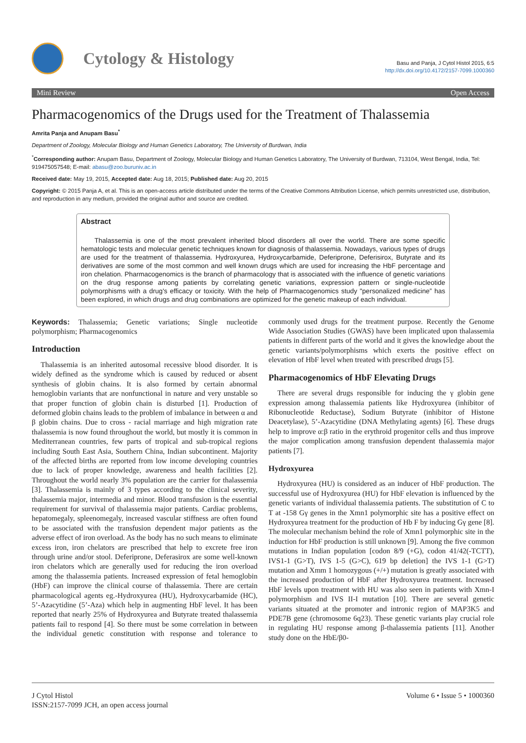Cytology & Histology
Basu and Panja, J Cytol Histol 2015, 6:5
http://dx.doi.org/10.4172/2157-7099.1000360
Mini Review Open Access
Pharmacogenomics of the Drugs used for the Treatment of Thalassemia
Amrita Panja and Anupam Basu<sup>*</sup>
Department of Zoology, Molecular Biology and Human Genetics Laboratory, The University of Burdwan, India
<sup>*</sup> Corresponding author: Anupam Basu, Department of Zoology, Molecular Biology and Human Genetics Laboratory, The University of Burdwan, 713104, West Bengal, India, Tel: 919475057548; E-mail: abasu@zoo.buruniv.ac.in
Received date: May 19, 2015, Accepted date: Aug 18, 2015; Published date: Aug 20, 2015
Copyright: © 2015 Panja A, et al. This is an open-access article distributed under the terms of the Creative Commons Attribution License, which permits unrestricted use, distribution, and reproduction in any medium, provided the original author and source are credited.
Abstract
Thalassemia is one of the most prevalent inherited blood disorders all over the world. There are some specific hematologic tests and molecular genetic techniques known for diagnosis of thalassemia. Nowadays, various types of drugs are used for the treatment of thalassemia. Hydroxyurea, Hydroxycarbamide, Deferiprone, Deferisirox, Butyrate and its derivatives are some of the most common and well known drugs which are used for increasing the HbF percentage and iron chelation. Pharmacogenomics is the branch of pharmacology that is associated with the influence of genetic variations on the drug response among patients by correlating genetic variations, expression pattern or single-nucleotide polymorphisms with a drug's efficacy or toxicity. With the help of Pharmacogenomics study "personalized medicine” has been explored, in which drugs and drug combinations are optimized for the genetic makeup of each individual.
Keywords: Thalassemia; Genetic variations; Single nucleotide polymorphism; Pharmacogenomics
Introduction
Thalassemia is an inherited autosomal recessive blood disorder. It is widely defined as the syndrome which is caused by reduced or absent synthesis of globin chains. It is also formed by certain abnormal hemoglobin variants that are nonfunctional in nature and very unstable so that proper function of globin chain is disturbed [1]. Production of deformed globin chains leads to the problem of imbalance in between α and β globin chains. Due to cross - racial marriage and high migration rate thalassemia is now found throughout the world, but mostly it is common in Mediterranean countries, few parts of tropical and sub-tropical regions including South East Asia, Southern China, Indian subcontinent. Majority of the affected births are reported from low income developing countries due to lack of proper knowledge, awareness and health facilities [2]. Throughout the world nearly 3% population are the carrier for thalassemia [3]. Thalassemia is mainly of 3 types according to the clinical severity, thalassemia major, intermedia and minor. Blood transfusion is the essential requirement for survival of thalassemia major patients. Cardiac problems, hepatomegaly, spleenomegaly, increased vascular stiffness are often found to be associated with the transfusion dependent major patients as the adverse effect of iron overload. As the body has no such means to eliminate excess iron, iron chelators are prescribed that help to excrete free iron through urine and/or stool. Deferiprone, Deferasirox are some well-known iron chelators which are generally used for reducing the iron overload among the thalassemia patients. Increased expression of fetal hemoglobin (HbF) can improve the clinical course of thalassemia. There are certain pharmacological agents eg.-Hydroxyurea (HU), Hydroxycarbamide (HC), 5’-Azacytidine (5’-Aza) which help in augmenting HbF level. It has been reported that nearly 25% of Hydroxyurea and Butyrate treated thalassemia patients fail to respond [4]. So there must be some correlation in between the individual genetic constitution with response and tolerance to commonly used drugs for the treatment purpose. Recently the Genome Wide Association Studies (GWAS) have been implicated upon thalassemia patients in different parts of the world and it gives the knowledge about the genetic variants/polymorphisms which exerts the positive effect on elevation of HbF level when treated with prescribed drugs [5].
Pharmacogenomics of HbF Elevating Drugs
There are several drugs responsible for inducing the γ globin gene expression among thalassemia patients like Hydroxyurea (inhibitor of Ribonucleotide Reductase), Sodium Butyrate (inhibitor of Histone Deacetylase), 5’-Azacytidine (DNA Methylating agents) [6]. These drugs help to improve α:β ratio in the erythroid progenitor cells and thus improve the major complication among transfusion dependent thalassemia major patients [7].
Hydroxyurea
Hydroxyurea (HU) is considered as an inducer of HbF production. The successful use of Hydroxyurea (HU) for HbF elevation is influenced by the genetic variants of individual thalassemia patients. The substitution of C to T at -158 Gγ genes in the Xmn1 polymorphic site has a positive effect on Hydroxyurea treatment for the production of Hb F by inducing Gγ gene [8]. The molecular mechanism behind the role of Xmn1 polymorphic site in the induction for HbF production is still unknown [9]. Among the five common mutations in Indian population [codon 8/9 (+G), codon 41/42(-TCTT), IVS1-1 (G>T), IVS 1-5 (G>C), 619 bp deletion] the IVS 1-1 (G>T) mutation and Xmm 1 homozygous (+/+) mutation is greatly associated with the increased production of HbF after Hydroxyurea treatment. Increased HbF levels upon treatment with HU was also seen in patients with Xmn-I polymorphism and IVS II-I mutation [10]. There are several genetic variants situated at the promoter and intronic region of MAP3K5 and PDE7B gene (chromosome 6q23). These genetic variants play crucial role in regulating HU response among β-thalassemia patients [11]. Another study done on the HbE/β0-
J Cytol Histol
ISSN:2157-7099 JCH, an open access journal
Volume 6 • Issue 5 • 1000360